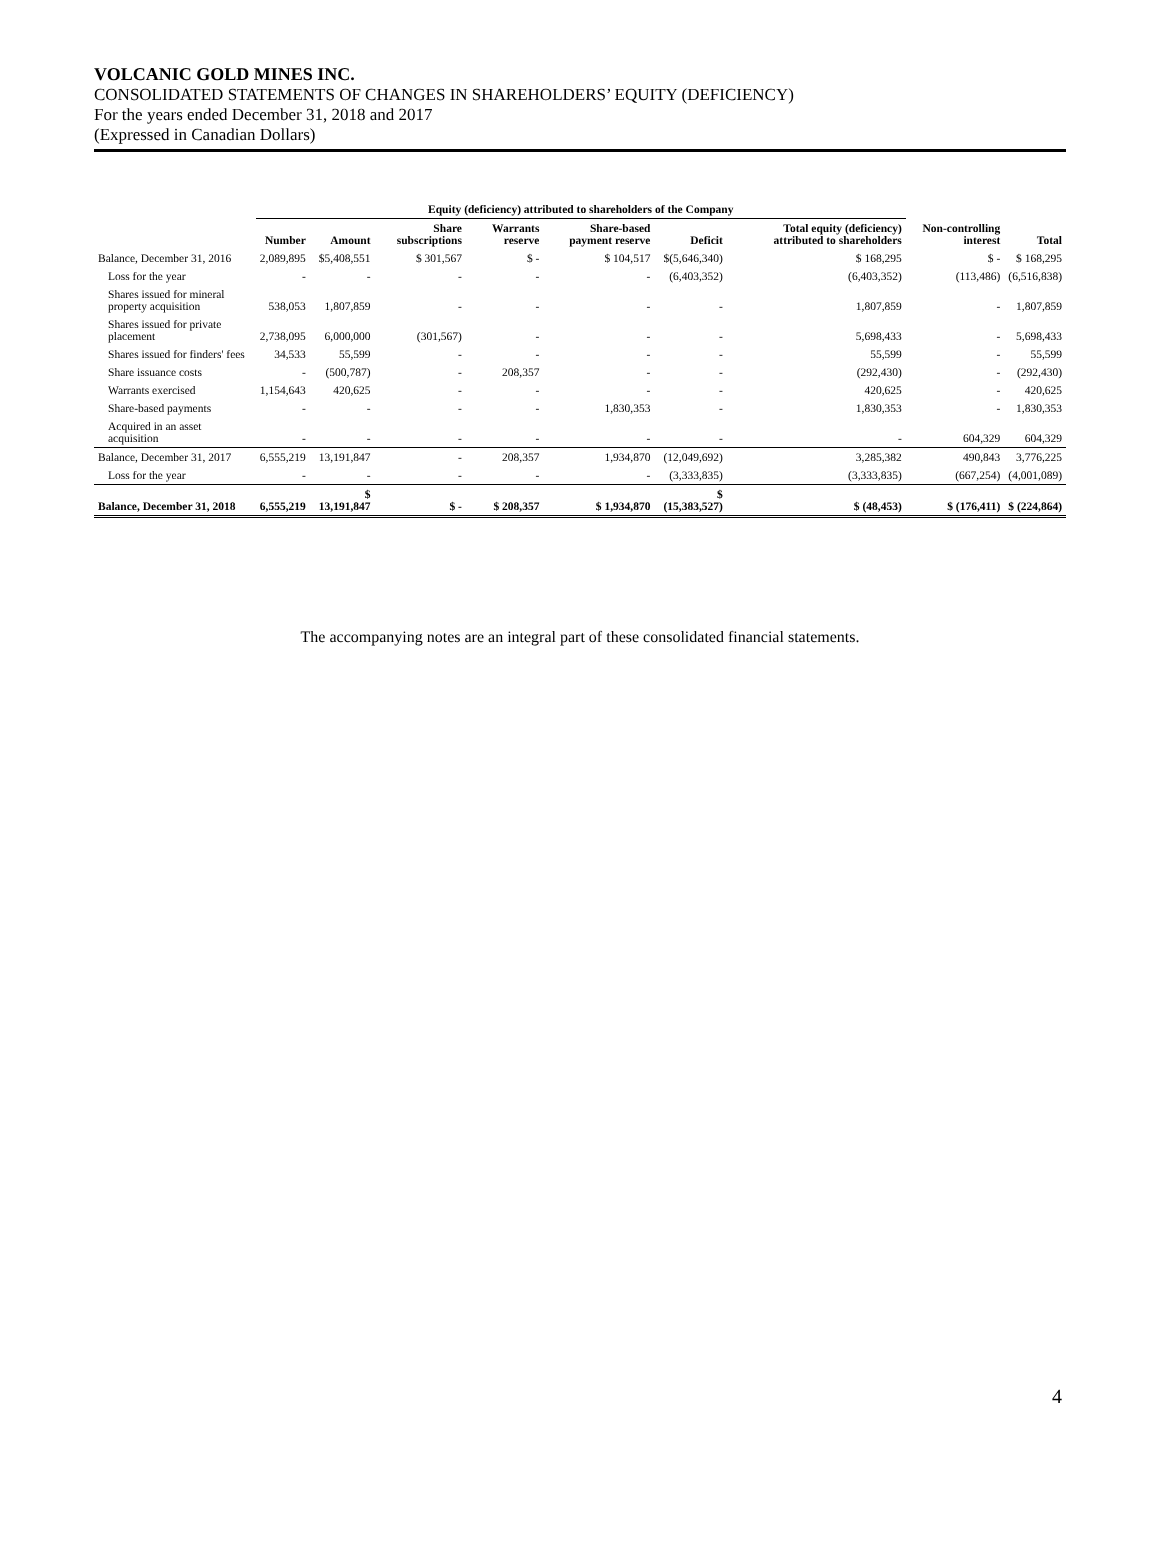VOLCANIC GOLD MINES INC.
CONSOLIDATED STATEMENTS OF CHANGES IN SHAREHOLDERS’ EQUITY (DEFICIENCY)
For the years ended December 31, 2018 and 2017
(Expressed in Canadian Dollars)
| | Equity (deficiency) attributed to shareholders of the Company | | | | | | | | |
| --- | --- | --- | --- | --- | --- | --- | --- | --- | --- |
| | Number | Amount | Share subscriptions | Warrants reserve | Share-based payment reserve | Deficit | Total equity (deficiency) attributed to shareholders | Non-controlling interest | Total |
| Balance, December 31, 2016 | 2,089,895 | $5,408,551 | $ 301,567 | $ - | $ 104,517 | $(5,646,340) | $ 168,295 | $ - | $ 168,295 |
| Loss for the year | - | - | - | - | - | (6,403,352) | (6,403,352) | (113,486) | (6,516,838) |
| Shares issued for mineral property acquisition | 538,053 | 1,807,859 | - | - | - | - | 1,807,859 | - | 1,807,859 |
| Shares issued for private placement | 2,738,095 | 6,000,000 | (301,567) | - | - | - | 5,698,433 | - | 5,698,433 |
| Shares issued for finders' fees | 34,533 | 55,599 | - | - | - | - | 55,599 | - | 55,599 |
| Share issuance costs | - | (500,787) | - | 208,357 | - | - | (292,430) | - | (292,430) |
| Warrants exercised | 1,154,643 | 420,625 | - | - | - | - | 420,625 | - | 420,625 |
| Share-based payments | - | - | - | - | 1,830,353 | - | 1,830,353 | - | 1,830,353 |
| Acquired in an asset acquisition | - | - | - | - | - | - | - | 604,329 | 604,329 |
| Balance, December 31, 2017 | 6,555,219 | 13,191,847 | - | 208,357 | 1,934,870 | (12,049,692) | 3,285,382 | 490,843 | 3,776,225 |
| Loss for the year | - | - | - | - | - | (3,333,835) | (3,333,835) | (667,254) | (4,001,089) |
| Balance, December 31, 2018 | 6,555,219 | $ 13,191,847 | $ - | $ 208,357 | $ 1,934,870 | $ (15,383,527) | $ (48,453) | $ (176,411) | $ (224,864) |
The accompanying notes are an integral part of these consolidated financial statements.
4